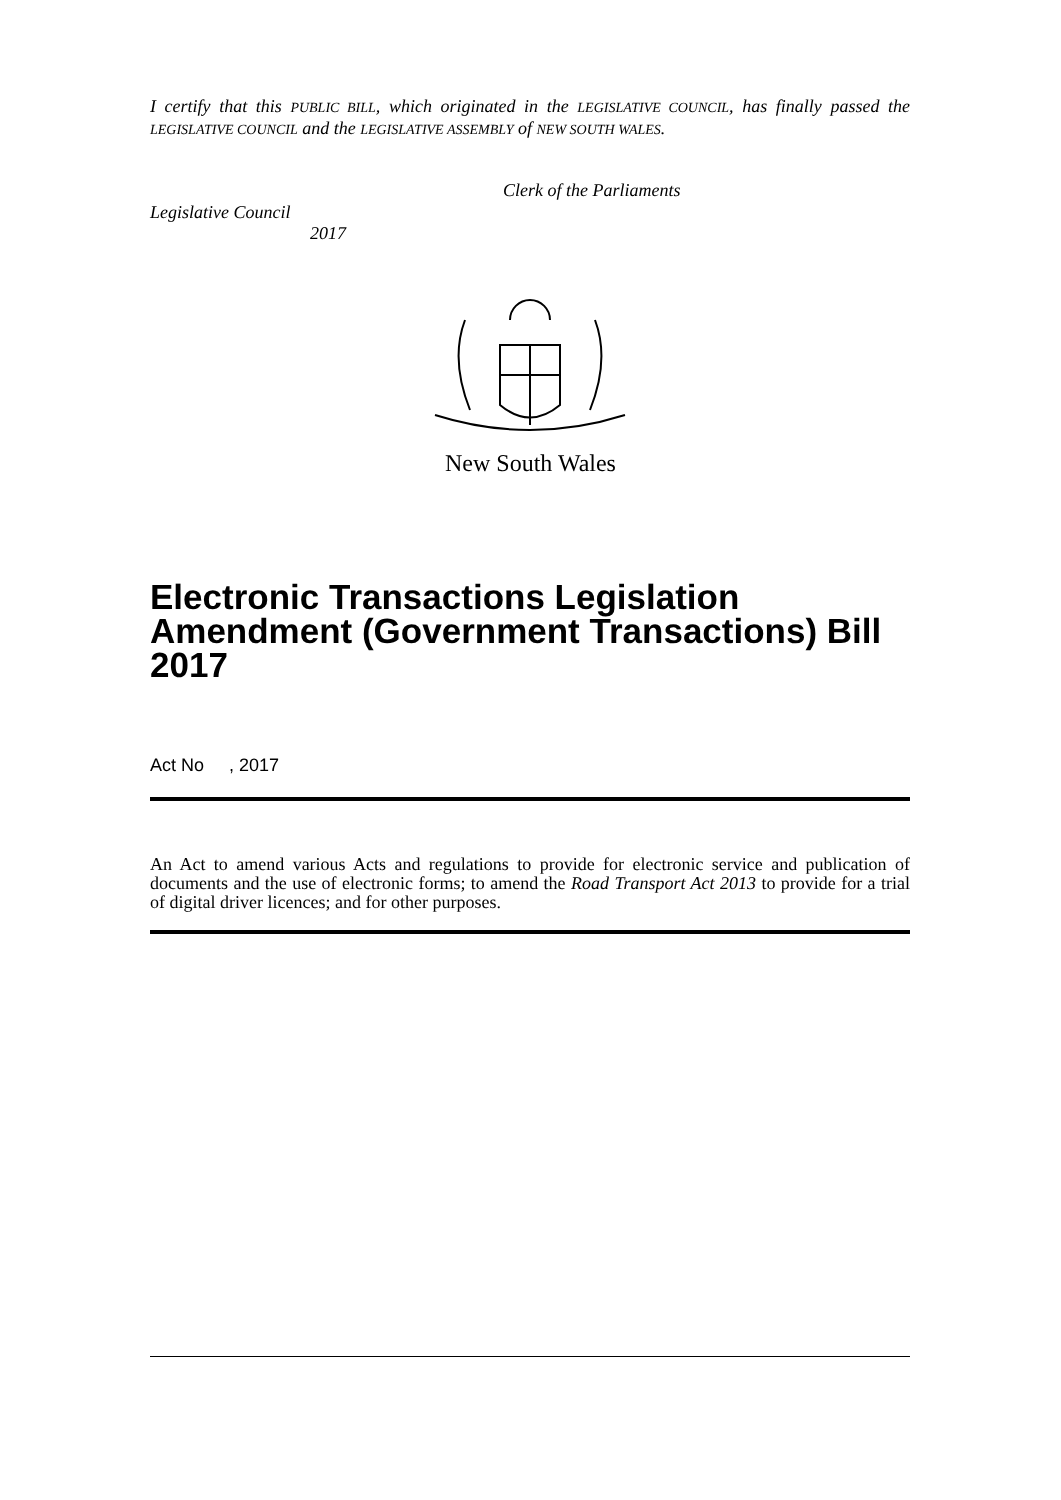I certify that this PUBLIC BILL, which originated in the LEGISLATIVE COUNCIL, has finally passed the LEGISLATIVE COUNCIL and the LEGISLATIVE ASSEMBLY of NEW SOUTH WALES.
Clerk of the Parliaments
Legislative Council
2017
New South Wales
Electronic Transactions Legislation Amendment (Government Transactions) Bill 2017
Act No , 2017
An Act to amend various Acts and regulations to provide for electronic service and publication of documents and the use of electronic forms; to amend the Road Transport Act 2013 to provide for a trial of digital driver licences; and for other purposes.